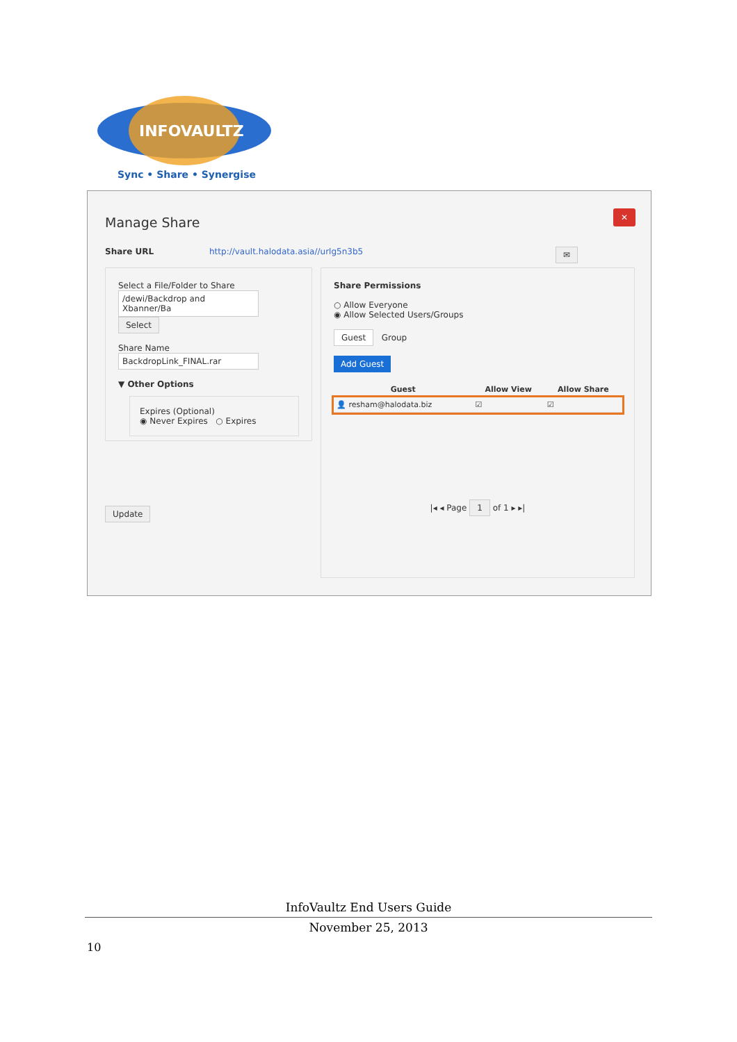INFOVAULTZ
Sync • Share • Synergise
Manage Share
✕
Share URL http://vault.halodata.asia//urlg5n3b5 ✉
Select a File/Folder to Share
/dewi/Backdrop and Xbanner/Ba Select
Share Name
BackdropLink_FINAL.rar
▼ Other Options
Expires (Optional)
◉ Never Expires ○ Expires
Update
Share Permissions
○ Allow Everyone
◉ Allow Selected Users/Groups
Guest Group
Add Guest
| Guest | Allow View | Allow Share |
| --- | --- | --- |
| 👤 resham@halodata.biz | ☑ | ☑ |
|◂ ◂ Page 1 of 1 ▸ ▸|
InfoVaultz End Users Guide
November 25, 2013
10